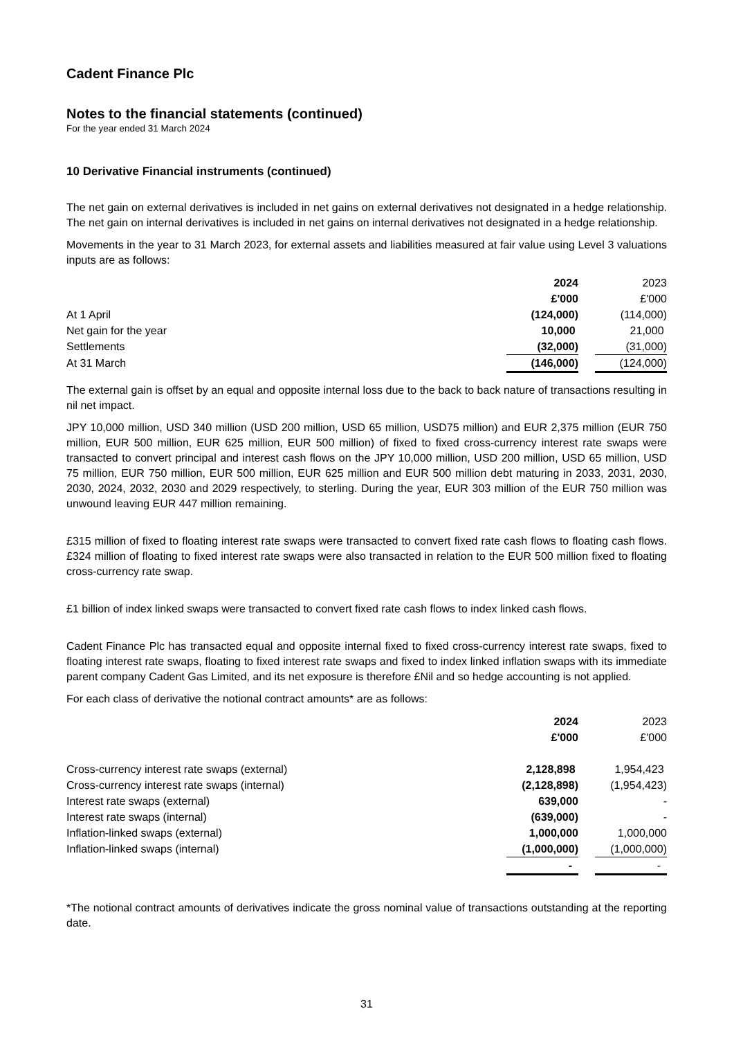Cadent Finance Plc
Notes to the financial statements (continued)
For the year ended 31 March 2024
10 Derivative Financial instruments (continued)
The net gain on external derivatives is included in net gains on external derivatives not designated in a hedge relationship. The net gain on internal derivatives is included in net gains on internal derivatives not designated in a hedge relationship.
Movements in the year to 31 March 2023, for external assets and liabilities measured at fair value using Level 3 valuations inputs are as follows:
| | 2024 | | 2023 |
| | £'000 | | £'000 |
| At 1 April | (124,000) | | (114,000) |
| Net gain for the year | 10,000 | | 21,000 |
| Settlements | (32,000) | | (31,000) |
| At 31 March | (146,000) | | (124,000) |
The external gain is offset by an equal and opposite internal loss due to the back to back nature of transactions resulting in nil net impact.
JPY 10,000 million, USD 340 million (USD 200 million, USD 65 million, USD75 million) and EUR 2,375 million (EUR 750 million, EUR 500 million, EUR 625 million, EUR 500 million) of fixed to fixed cross-currency interest rate swaps were transacted to convert principal and interest cash flows on the JPY 10,000 million, USD 200 million, USD 65 million, USD 75 million, EUR 750 million, EUR 500 million, EUR 625 million and EUR 500 million debt maturing in 2033, 2031, 2030, 2030, 2024, 2032, 2030 and 2029 respectively, to sterling. During the year, EUR 303 million of the EUR 750 million was unwound leaving EUR 447 million remaining.
£315 million of fixed to floating interest rate swaps were transacted to convert fixed rate cash flows to floating cash flows. £324 million of floating to fixed interest rate swaps were also transacted in relation to the EUR 500 million fixed to floating cross-currency rate swap.
£1 billion of index linked swaps were transacted to convert fixed rate cash flows to index linked cash flows.
Cadent Finance Plc has transacted equal and opposite internal fixed to fixed cross-currency interest rate swaps, fixed to floating interest rate swaps, floating to fixed interest rate swaps and fixed to index linked inflation swaps with its immediate parent company Cadent Gas Limited, and its net exposure is therefore £Nil and so hedge accounting is not applied.
For each class of derivative the notional contract amounts* are as follows:
| | 2024 | | 2023 |
| | £'000 | | £'000 |
| Cross-currency interest rate swaps (external) | 2,128,898 | | 1,954,423 |
| Cross-currency interest rate swaps (internal) | (2,128,898) | | (1,954,423) |
| Interest rate swaps (external) | 639,000 | | - |
| Interest rate swaps (internal) | (639,000) | | - |
| Inflation-linked swaps (external) | 1,000,000 | | 1,000,000 |
| Inflation-linked swaps (internal) | (1,000,000) | | (1,000,000) |
| | - | | - |
*The notional contract amounts of derivatives indicate the gross nominal value of transactions outstanding at the reporting date.
31